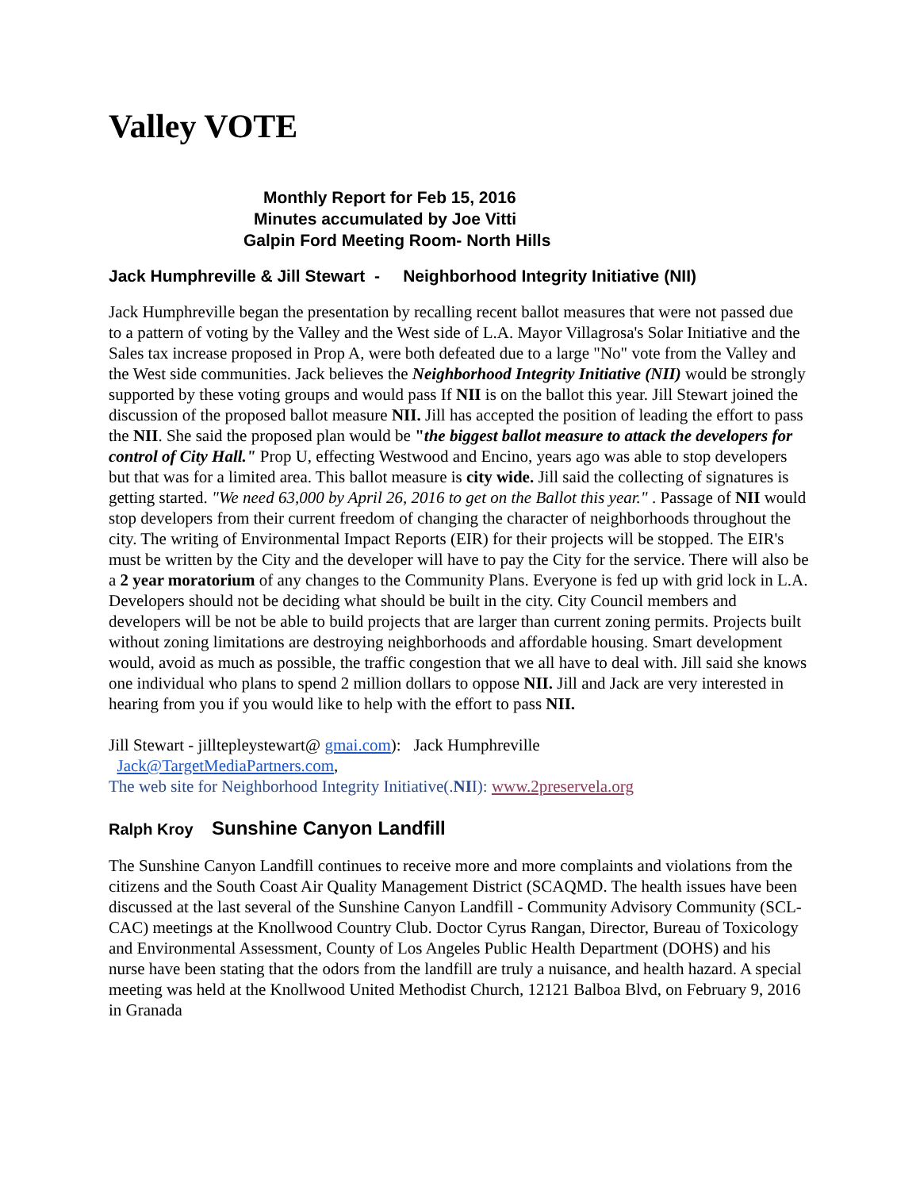Valley VOTE
Monthly Report for Feb 15, 2016
Minutes accumulated by Joe Vitti
Galpin Ford Meeting Room- North Hills
Jack Humphreville & Jill Stewart - Neighborhood Integrity Initiative (NII)
Jack Humphreville began the presentation by recalling recent ballot measures that were not passed due to a pattern of voting by the Valley and the West side of L.A. Mayor Villagrosa's Solar Initiative and the Sales tax increase proposed in Prop A, were both defeated due to a large "No" vote from the Valley and the West side communities. Jack believes the Neighborhood Integrity Initiative (NII) would be strongly supported by these voting groups and would pass If NII is on the ballot this year. Jill Stewart joined the discussion of the proposed ballot measure NII. Jill has accepted the position of leading the effort to pass the NII. She said the proposed plan would be "the biggest ballot measure to attack the developers for control of City Hall." Prop U, effecting Westwood and Encino, years ago was able to stop developers but that was for a limited area. This ballot measure is city wide. Jill said the collecting of signatures is getting started. "We need 63,000 by April 26, 2016 to get on the Ballot this year." . Passage of NII would stop developers from their current freedom of changing the character of neighborhoods throughout the city. The writing of Environmental Impact Reports (EIR) for their projects will be stopped. The EIR's must be written by the City and the developer will have to pay the City for the service. There will also be a 2 year moratorium of any changes to the Community Plans. Everyone is fed up with grid lock in L.A. Developers should not be deciding what should be built in the city. City Council members and developers will be not be able to build projects that are larger than current zoning permits. Projects built without zoning limitations are destroying neighborhoods and affordable housing. Smart development would, avoid as much as possible, the traffic congestion that we all have to deal with. Jill said she knows one individual who plans to spend 2 million dollars to oppose NII. Jill and Jack are very interested in hearing from you if you would like to help with the effort to pass NII.
Jill Stewart - jilltepleystewart@ gmai.com): Jack Humphreville
Jack@TargetMediaPartners.com,
The web site for Neighborhood Integrity Initiative(.NII): www.2preservela.org
Ralph Kroy Sunshine Canyon Landfill
The Sunshine Canyon Landfill continues to receive more and more complaints and violations from the citizens and the South Coast Air Quality Management District (SCAQMD. The health issues have been discussed at the last several of the Sunshine Canyon Landfill - Community Advisory Community (SCL-CAC) meetings at the Knollwood Country Club. Doctor Cyrus Rangan, Director, Bureau of Toxicology and Environmental Assessment, County of Los Angeles Public Health Department (DOHS) and his nurse have been stating that the odors from the landfill are truly a nuisance, and health hazard. A special meeting was held at the Knollwood United Methodist Church, 12121 Balboa Blvd, on February 9, 2016 in Granada